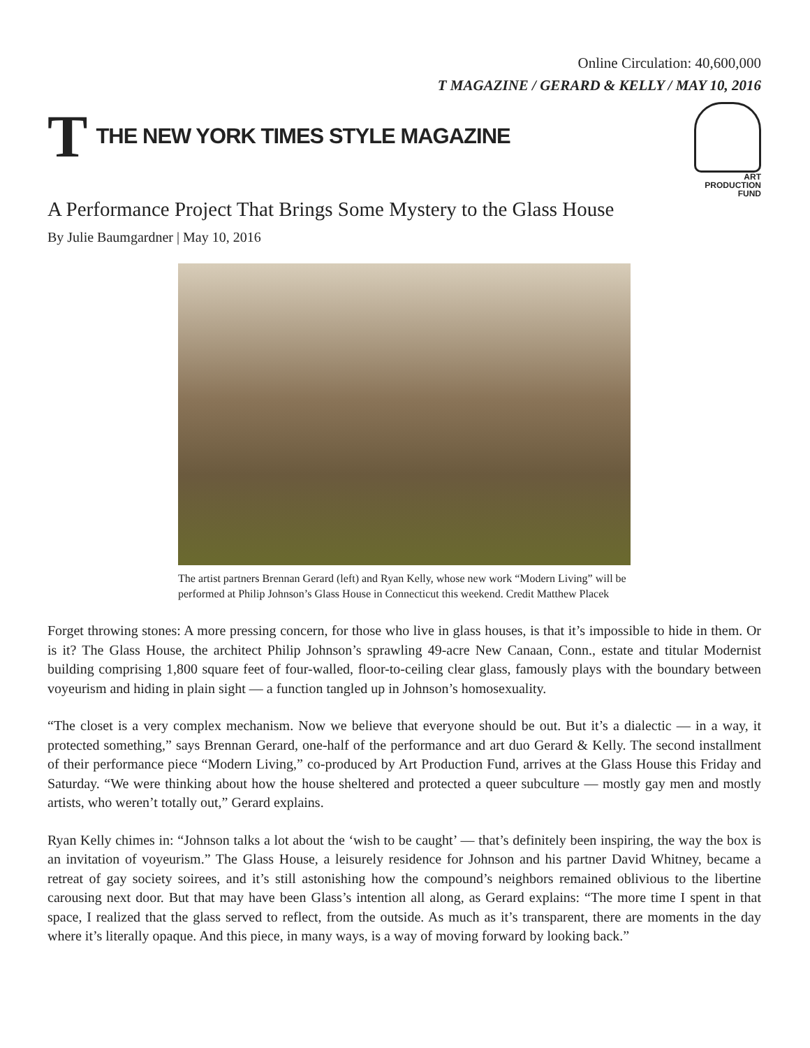Online Circulation: 40,600,000
T MAGAZINE / GERARD & KELLY / MAY 10, 2016
T THE NEW YORK TIMES STYLE MAGAZINE
ART
PRODUCTION
FUND
A Performance Project That Brings Some Mystery to the Glass House
By Julie Baumgardner | May 10, 2016
The artist partners Brennan Gerard (left) and Ryan Kelly, whose new work “Modern Living” will be performed at Philip Johnson’s Glass House in Connecticut this weekend. Credit Matthew Placek
Forget throwing stones: A more pressing concern, for those who live in glass houses, is that it’s impossible to hide in them. Or is it? The Glass House, the architect Philip Johnson’s sprawling 49-acre New Canaan, Conn., estate and titular Modernist building comprising 1,800 square feet of four-walled, floor-to-ceiling clear glass, famously plays with the boundary between voyeurism and hiding in plain sight — a function tangled up in Johnson’s homosexuality.
“The closet is a very complex mechanism. Now we believe that everyone should be out. But it’s a dialectic — in a way, it protected something,” says Brennan Gerard, one-half of the performance and art duo Gerard & Kelly. The second installment of their performance piece “Modern Living,” co-produced by Art Production Fund, arrives at the Glass House this Friday and Saturday. “We were thinking about how the house sheltered and protected a queer subculture — mostly gay men and mostly artists, who weren’t totally out,” Gerard explains.
Ryan Kelly chimes in: “Johnson talks a lot about the ‘wish to be caught’ — that’s definitely been inspiring, the way the box is an invitation of voyeurism.” The Glass House, a leisurely residence for Johnson and his partner David Whitney, became a retreat of gay society soirees, and it’s still astonishing how the compound’s neighbors remained oblivious to the libertine carousing next door. But that may have been Glass’s intention all along, as Gerard explains: “The more time I spent in that space, I realized that the glass served to reflect, from the outside. As much as it’s transparent, there are moments in the day where it’s literally opaque. And this piece, in many ways, is a way of moving forward by looking back.”